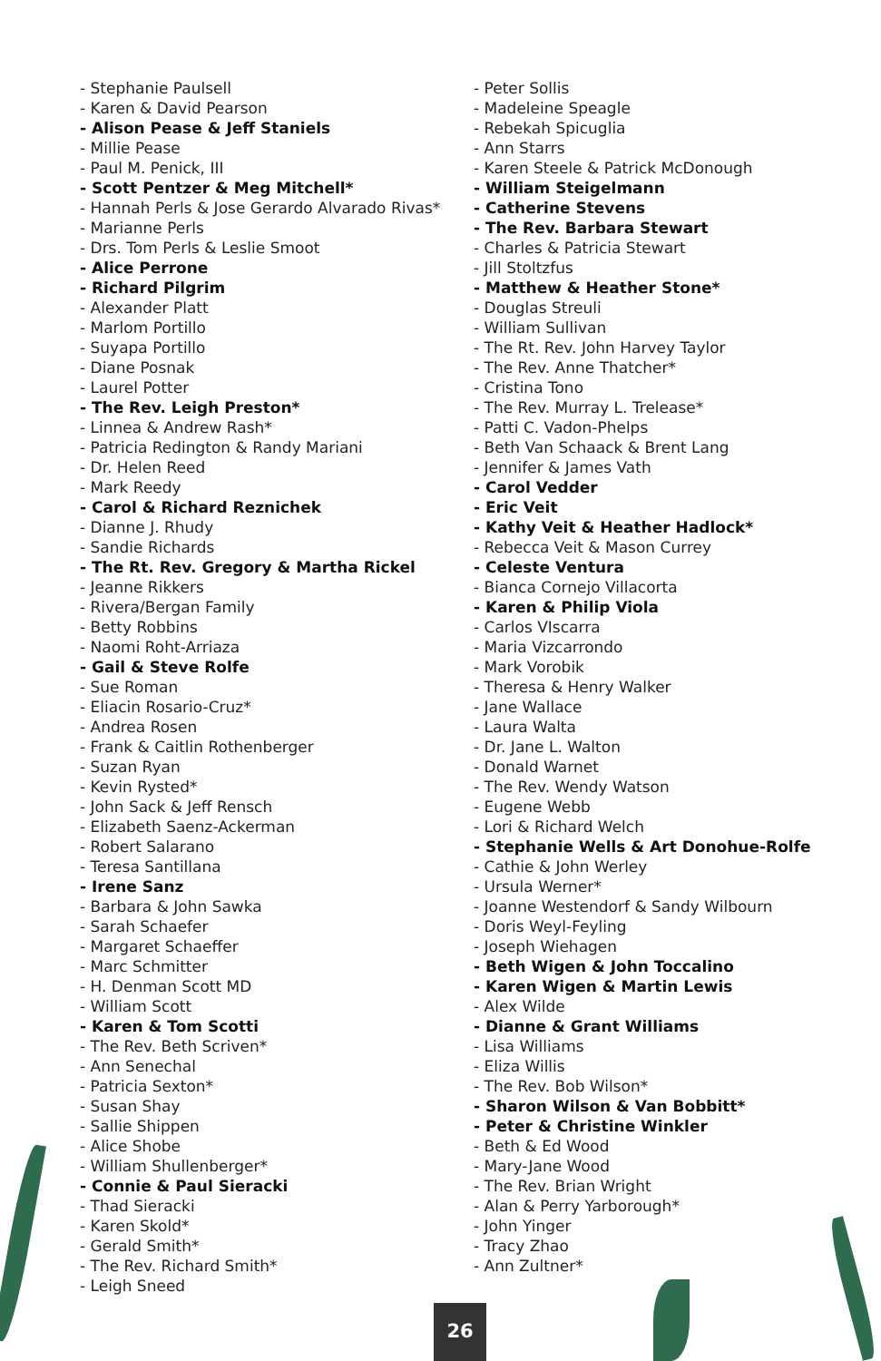- Stephanie Paulsell
- Karen & David Pearson
- Alison Pease & Jeff Staniels
- Millie Pease
- Paul M. Penick, III
- Scott Pentzer & Meg Mitchell*
- Hannah Perls & Jose Gerardo Alvarado Rivas*
- Marianne Perls
- Drs. Tom Perls & Leslie Smoot
- Alice Perrone
- Richard Pilgrim
- Alexander Platt
- Marlom Portillo
- Suyapa Portillo
- Diane Posnak
- Laurel Potter
- The Rev. Leigh Preston*
- Linnea & Andrew Rash*
- Patricia Redington & Randy Mariani
- Dr. Helen Reed
- Mark Reedy
- Carol & Richard Reznichek
- Dianne J. Rhudy
- Sandie Richards
- The Rt. Rev. Gregory & Martha Rickel
- Jeanne Rikkers
- Rivera/Bergan Family
- Betty Robbins
- Naomi Roht-Arriaza
- Gail & Steve Rolfe
- Sue Roman
- Eliacin Rosario-Cruz*
- Andrea Rosen
- Frank & Caitlin Rothenberger
- Suzan Ryan
- Kevin Rysted*
- John Sack & Jeff Rensch
- Elizabeth Saenz-Ackerman
- Robert Salarano
- Teresa Santillana
- Irene Sanz
- Barbara & John Sawka
- Sarah Schaefer
- Margaret Schaeffer
- Marc Schmitter
- H. Denman Scott MD
- William Scott
- Karen & Tom Scotti
- The Rev. Beth Scriven*
- Ann Senechal
- Patricia Sexton*
- Susan Shay
- Sallie Shippen
- Alice Shobe
- William Shullenberger*
- Connie & Paul Sieracki
- Thad Sieracki
- Karen Skold*
- Gerald Smith*
- The Rev. Richard Smith*
- Leigh Sneed
- Peter Sollis
- Madeleine Speagle
- Rebekah Spicuglia
- Ann Starrs
- Karen Steele & Patrick McDonough
- William Steigelmann
- Catherine Stevens
- The Rev. Barbara Stewart
- Charles & Patricia Stewart
- Jill Stoltzfus
- Matthew & Heather Stone*
- Douglas Streuli
- William Sullivan
- The Rt. Rev. John Harvey Taylor
- The Rev. Anne Thatcher*
- Cristina Tono
- The Rev. Murray L. Trelease*
- Patti C. Vadon-Phelps
- Beth Van Schaack & Brent Lang
- Jennifer & James Vath
- Carol Vedder
- Eric Veit
- Kathy Veit & Heather Hadlock*
- Rebecca Veit & Mason Currey
- Celeste Ventura
- Bianca Cornejo Villacorta
- Karen & Philip Viola
- Carlos VIscarra
- Maria Vizcarrondo
- Mark Vorobik
- Theresa & Henry Walker
- Jane Wallace
- Laura Walta
- Dr. Jane L. Walton
- Donald Warnet
- The Rev. Wendy Watson
- Eugene Webb
- Lori & Richard Welch
- Stephanie Wells & Art Donohue-Rolfe
- Cathie & John Werley
- Ursula Werner*
- Joanne Westendorf & Sandy Wilbourn
- Doris Weyl-Feyling
- Joseph Wiehagen
- Beth Wigen & John Toccalino
- Karen Wigen & Martin Lewis
- Alex Wilde
- Dianne & Grant Williams
- Lisa Williams
- Eliza Willis
- The Rev. Bob Wilson*
- Sharon Wilson & Van Bobbitt*
- Peter & Christine Winkler
- Beth & Ed Wood
- Mary-Jane Wood
- The Rev. Brian Wright
- Alan & Perry Yarborough*
- John Yinger
- Tracy Zhao
- Ann Zultner*
26